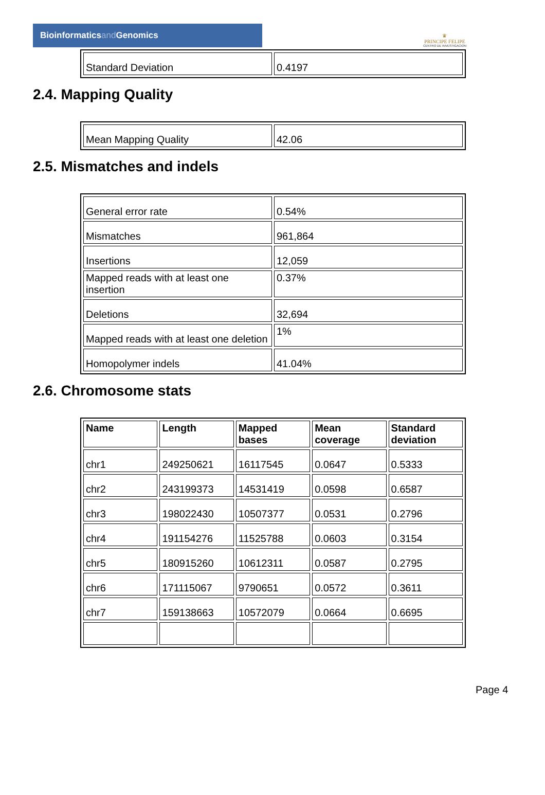Bioinformaticsand Genomics
♛
PRINCIPE FELIPE
CENTRO DE INVESTIGACION
| Standard Deviation | 0.4197 |
2.4. Mapping Quality
| Mean Mapping Quality | 42.06 |
2.5. Mismatches and indels
| General error rate | 0.54% |
| Mismatches | 961,864 |
| Insertions | 12,059 |
| Mapped reads with at least one insertion | 0.37% |
| Deletions | 32,694 |
| Mapped reads with at least one deletion | 1% |
| Homopolymer indels | 41.04% |
2.6. Chromosome stats
| Name | Length | Mapped bases | Mean coverage | Standard deviation |
| --- | --- | --- | --- | --- |
| chr1 | 249250621 | 16117545 | 0.0647 | 0.5333 |
| chr2 | 243199373 | 14531419 | 0.0598 | 0.6587 |
| chr3 | 198022430 | 10507377 | 0.0531 | 0.2796 |
| chr4 | 191154276 | 11525788 | 0.0603 | 0.3154 |
| chr5 | 180915260 | 10612311 | 0.0587 | 0.2795 |
| chr6 | 171115067 | 9790651 | 0.0572 | 0.3611 |
| chr7 | 159138663 | 10572079 | 0.0664 | 0.6695 |
Page 4